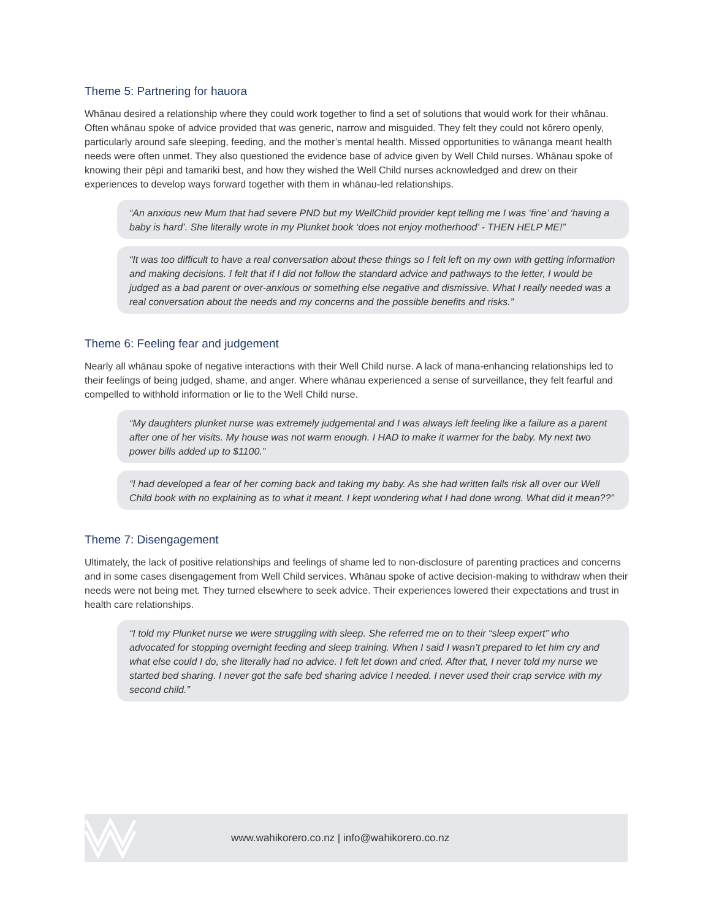Theme 5: Partnering for hauora
Whānau desired a relationship where they could work together to find a set of solutions that would work for their whānau. Often whānau spoke of advice provided that was generic, narrow and misguided. They felt they could not kōrero openly, particularly around safe sleeping, feeding, and the mother’s mental health. Missed opportunities to wānanga meant health needs were often unmet. They also questioned the evidence base of advice given by Well Child nurses. Whānau spoke of knowing their pēpi and tamariki best, and how they wished the Well Child nurses acknowledged and drew on their experiences to develop ways forward together with them in whānau-led relationships.
“An anxious new Mum that had severe PND but my WellChild provider kept telling me I was ‘fine’ and ‘having a baby is hard’. She literally wrote in my Plunket book ‘does not enjoy motherhood’ - THEN HELP ME!”
“It was too difficult to have a real conversation about these things so I felt left on my own with getting information and making decisions. I felt that if I did not follow the standard advice and pathways to the letter, I would be judged as a bad parent or over-anxious or something else negative and dismissive. What I really needed was a real conversation about the needs and my concerns and the possible benefits and risks.”
Theme 6: Feeling fear and judgement
Nearly all whānau spoke of negative interactions with their Well Child nurse. A lack of mana-enhancing relationships led to their feelings of being judged, shame, and anger. Where whānau experienced a sense of surveillance, they felt fearful and compelled to withhold information or lie to the Well Child nurse.
“My daughters plunket nurse was extremely judgemental and I was always left feeling like a failure as a parent after one of her visits. My house was not warm enough. I HAD to make it warmer for the baby. My next two power bills added up to $1100.”
“I had developed a fear of her coming back and taking my baby. As she had written falls risk all over our Well Child book with no explaining as to what it meant. I kept wondering what I had done wrong. What did it mean??”
Theme 7: Disengagement
Ultimately, the lack of positive relationships and feelings of shame led to non-disclosure of parenting practices and concerns and in some cases disengagement from Well Child services. Whānau spoke of active decision-making to withdraw when their needs were not being met. They turned elsewhere to seek advice. Their experiences lowered their expectations and trust in health care relationships.
“I told my Plunket nurse we were struggling with sleep. She referred me on to their “sleep expert” who advocated for stopping overnight feeding and sleep training. When I said I wasn’t prepared to let him cry and what else could I do, she literally had no advice. I felt let down and cried. After that, I never told my nurse we started bed sharing. I never got the safe bed sharing advice I needed. I never used their crap service with my second child.”
www.wahikorero.co.nz | info@wahikorero.co.nz